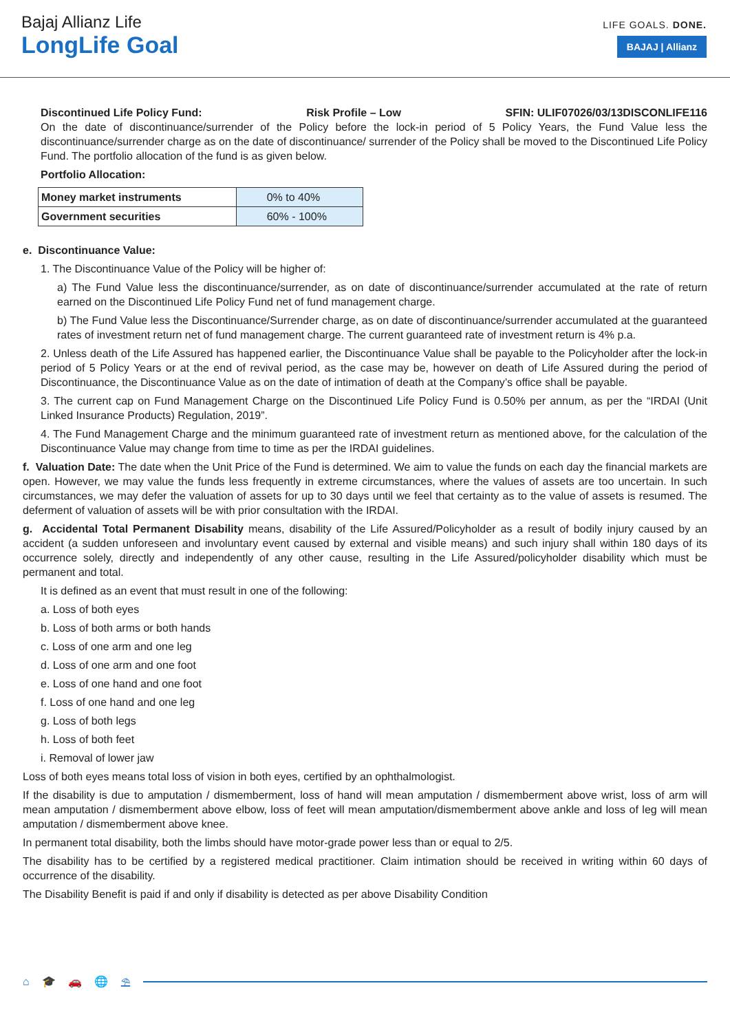Bajaj Allianz Life
LongLife Goal
LIFE GOALS. DONE.
BAJAJ | Allianz
Discontinued Life Policy Fund: Risk Profile – Low SFIN: ULIF07026/03/13DISCONLIFE116
On the date of discontinuance/surrender of the Policy before the lock-in period of 5 Policy Years, the Fund Value less the discontinuance/surrender charge as on the date of discontinuance/ surrender of the Policy shall be moved to the Discontinued Life Policy Fund. The portfolio allocation of the fund is as given below.
Portfolio Allocation:
| Money market instruments | 0% to 40% |
| Government securities | 60% - 100% |
e. Discontinuance Value:
1. The Discontinuance Value of the Policy will be higher of:
a) The Fund Value less the discontinuance/surrender, as on date of discontinuance/surrender accumulated at the rate of return earned on the Discontinued Life Policy Fund net of fund management charge.
b) The Fund Value less the Discontinuance/Surrender charge, as on date of discontinuance/surrender accumulated at the guaranteed rates of investment return net of fund management charge. The current guaranteed rate of investment return is 4% p.a.
2. Unless death of the Life Assured has happened earlier, the Discontinuance Value shall be payable to the Policyholder after the lock-in period of 5 Policy Years or at the end of revival period, as the case may be, however on death of Life Assured during the period of Discontinuance, the Discontinuance Value as on the date of intimation of death at the Company’s office shall be payable.
3. The current cap on Fund Management Charge on the Discontinued Life Policy Fund is 0.50% per annum, as per the “IRDAI (Unit Linked Insurance Products) Regulation, 2019”.
4. The Fund Management Charge and the minimum guaranteed rate of investment return as mentioned above, for the calculation of the Discontinuance Value may change from time to time as per the IRDAI guidelines.
f. Valuation Date: The date when the Unit Price of the Fund is determined. We aim to value the funds on each day the financial markets are open. However, we may value the funds less frequently in extreme circumstances, where the values of assets are too uncertain. In such circumstances, we may defer the valuation of assets for up to 30 days until we feel that certainty as to the value of assets is resumed. The deferment of valuation of assets will be with prior consultation with the IRDAI.
g. Accidental Total Permanent Disability means, disability of the Life Assured/Policyholder as a result of bodily injury caused by an accident (a sudden unforeseen and involuntary event caused by external and visible means) and such injury shall within 180 days of its occurrence solely, directly and independently of any other cause, resulting in the Life Assured/policyholder disability which must be permanent and total.
It is defined as an event that must result in one of the following:
a. Loss of both eyes
b. Loss of both arms or both hands
c. Loss of one arm and one leg
d. Loss of one arm and one foot
e. Loss of one hand and one foot
f. Loss of one hand and one leg
g. Loss of both legs
h. Loss of both feet
i. Removal of lower jaw
Loss of both eyes means total loss of vision in both eyes, certified by an ophthalmologist.
If the disability is due to amputation / dismemberment, loss of hand will mean amputation / dismemberment above wrist, loss of arm will mean amputation / dismemberment above elbow, loss of feet will mean amputation/dismemberment above ankle and loss of leg will mean amputation / dismemberment above knee.
In permanent total disability, both the limbs should have motor-grade power less than or equal to 2/5.
The disability has to be certified by a registered medical practitioner. Claim intimation should be received in writing within 60 days of occurrence of the disability.
The Disability Benefit is paid if and only if disability is detected as per above Disability Condition
⌂ 🎓 🚗 🌐 ⛱